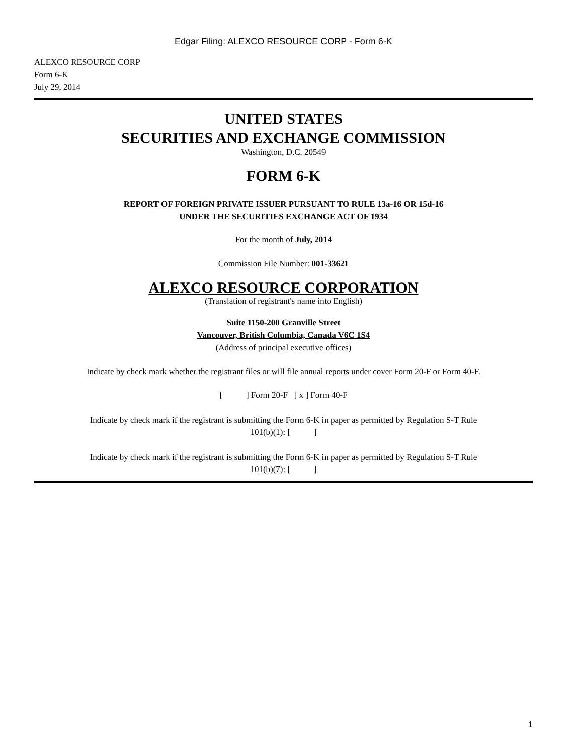Edgar Filing: ALEXCO RESOURCE CORP - Form 6-K
ALEXCO RESOURCE CORP
Form 6-K
July 29, 2014
UNITED STATES
SECURITIES AND EXCHANGE COMMISSION
Washington, D.C. 20549
FORM 6-K
REPORT OF FOREIGN PRIVATE ISSUER PURSUANT TO RULE 13a-16 OR 15d-16
UNDER THE SECURITIES EXCHANGE ACT OF 1934
For the month of July, 2014
Commission File Number: 001-33621
ALEXCO RESOURCE CORPORATION
(Translation of registrant's name into English)
Suite 1150-200 Granville Street
Vancouver, British Columbia, Canada V6C 1S4
(Address of principal executive offices)
Indicate by check mark whether the registrant files or will file annual reports under cover Form 20-F or Form 40-F.
[ ] Form 20-F [ x ] Form 40-F
Indicate by check mark if the registrant is submitting the Form 6-K in paper as permitted by Regulation S-T Rule
101(b)(1): [ ]
Indicate by check mark if the registrant is submitting the Form 6-K in paper as permitted by Regulation S-T Rule
101(b)(7): [ ]
1